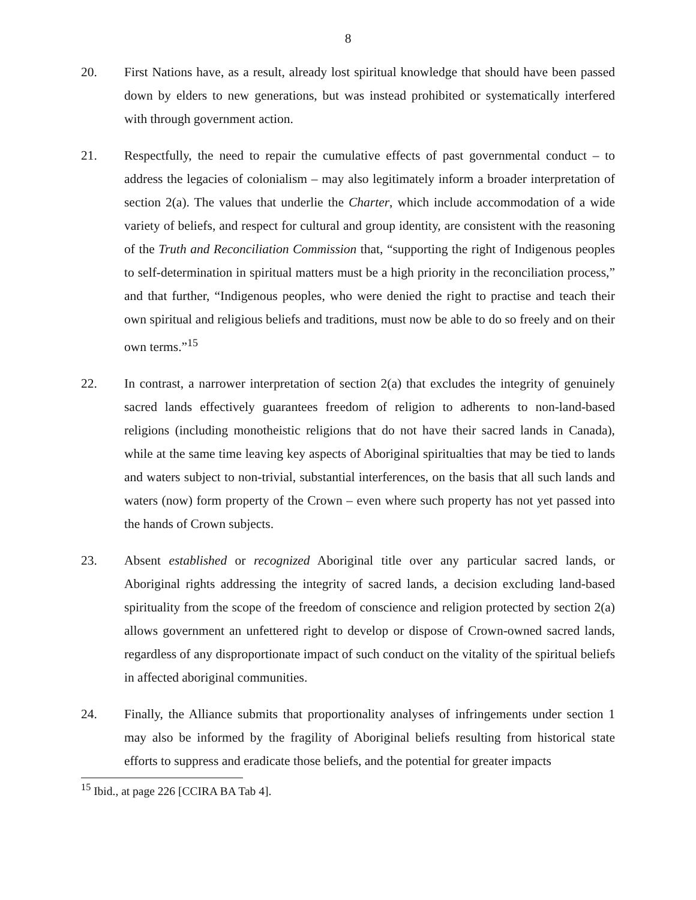8
20. First Nations have, as a result, already lost spiritual knowledge that should have been passed down by elders to new generations, but was instead prohibited or systematically interfered with through government action.
21. Respectfully, the need to repair the cumulative effects of past governmental conduct – to address the legacies of colonialism – may also legitimately inform a broader interpretation of section 2(a). The values that underlie the Charter, which include accommodation of a wide variety of beliefs, and respect for cultural and group identity, are consistent with the reasoning of the Truth and Reconciliation Commission that, “supporting the right of Indigenous peoples to self-determination in spiritual matters must be a high priority in the reconciliation process,” and that further, “Indigenous peoples, who were denied the right to practise and teach their own spiritual and religious beliefs and traditions, must now be able to do so freely and on their own terms.”<sup>15</sup>
22. In contrast, a narrower interpretation of section 2(a) that excludes the integrity of genuinely sacred lands effectively guarantees freedom of religion to adherents to non-land-based religions (including monotheistic religions that do not have their sacred lands in Canada), while at the same time leaving key aspects of Aboriginal spiritualties that may be tied to lands and waters subject to non-trivial, substantial interferences, on the basis that all such lands and waters (now) form property of the Crown – even where such property has not yet passed into the hands of Crown subjects.
23. Absent established or recognized Aboriginal title over any particular sacred lands, or Aboriginal rights addressing the integrity of sacred lands, a decision excluding land-based spirituality from the scope of the freedom of conscience and religion protected by section 2(a) allows government an unfettered right to develop or dispose of Crown-owned sacred lands, regardless of any disproportionate impact of such conduct on the vitality of the spiritual beliefs in affected aboriginal communities.
24. Finally, the Alliance submits that proportionality analyses of infringements under section 1 may also be informed by the fragility of Aboriginal beliefs resulting from historical state efforts to suppress and eradicate those beliefs, and the potential for greater impacts
<sup>15</sup> Ibid., at page 226 [CCIRA BA Tab 4].